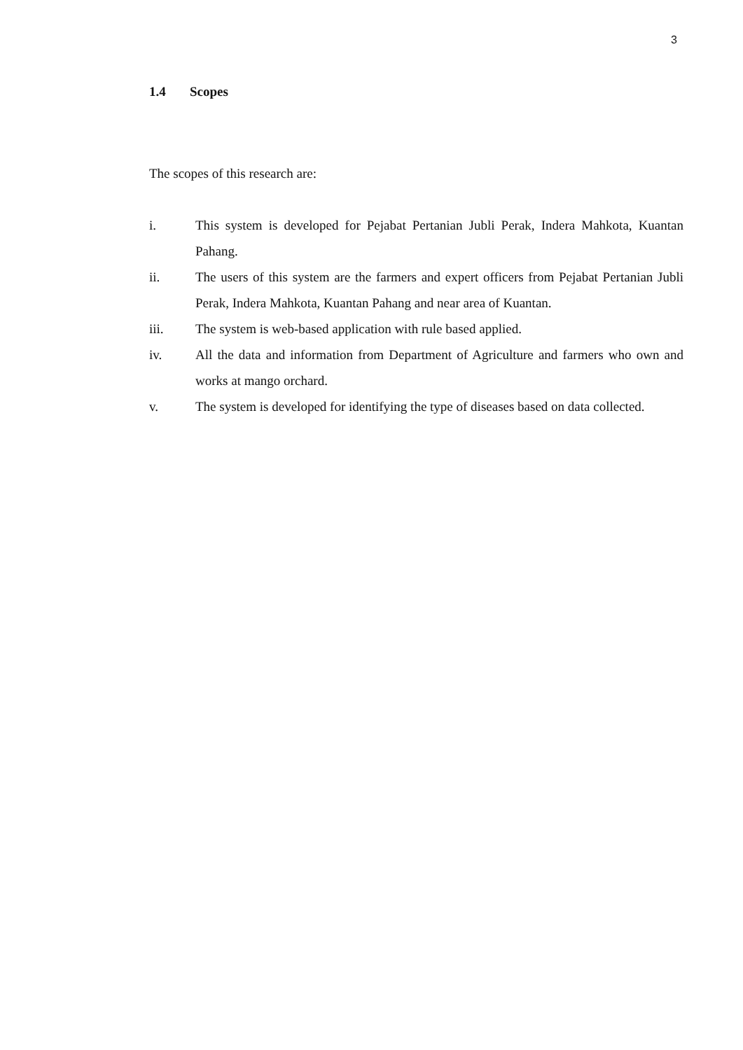3
1.4 Scopes
The scopes of this research are:
i. This system is developed for Pejabat Pertanian Jubli Perak, Indera Mahkota, Kuantan Pahang.
ii. The users of this system are the farmers and expert officers from Pejabat Pertanian Jubli Perak, Indera Mahkota, Kuantan Pahang and near area of Kuantan.
iii. The system is web-based application with rule based applied.
iv. All the data and information from Department of Agriculture and farmers who own and works at mango orchard.
v. The system is developed for identifying the type of diseases based on data collected.